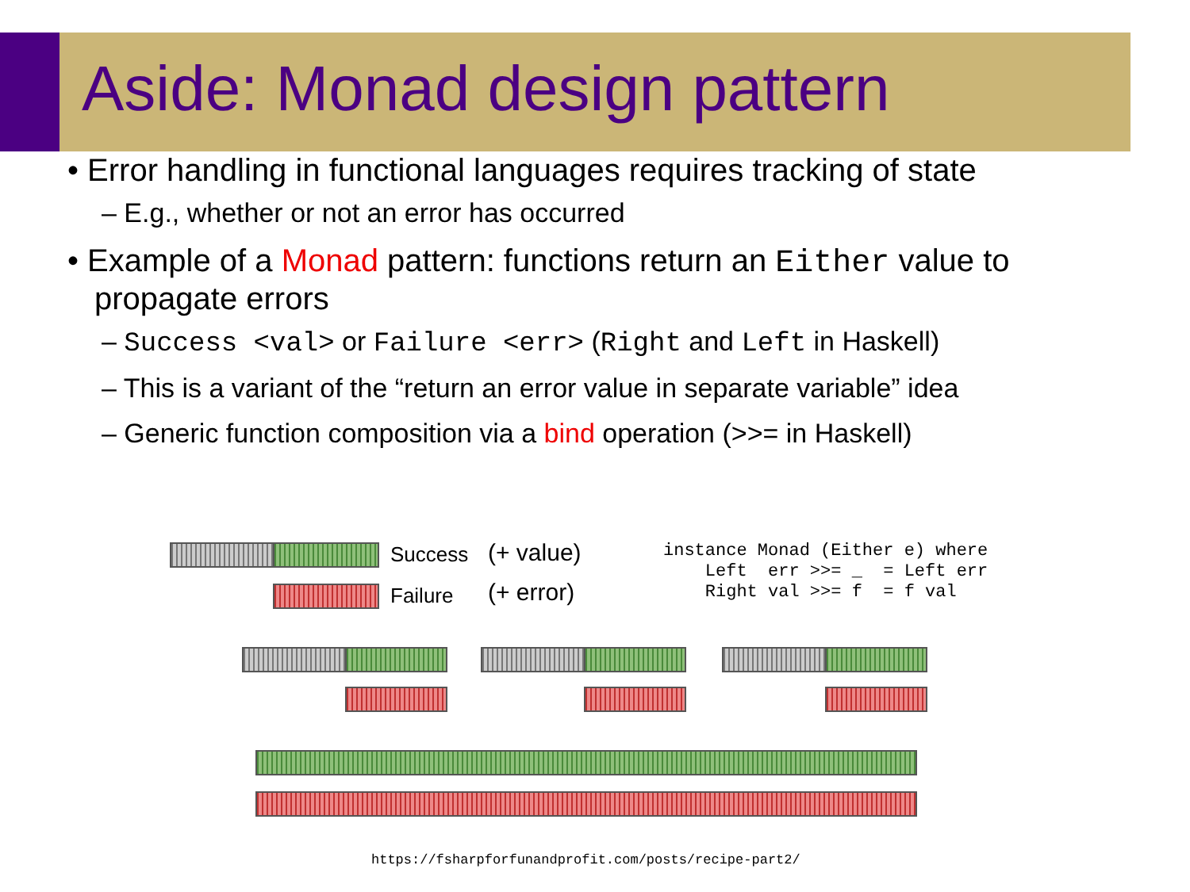Aside: Monad design pattern
• Error handling in functional languages requires tracking of state
– E.g., whether or not an error has occurred
• Example of a Monad pattern: functions return an Either value to propagate errors
– Success <val> or Failure <err> (Right and Left in Haskell)
– This is a variant of the “return an error value in separate variable” idea
– Generic function composition via a bind operation (>>= in Haskell)
Success
Failure
(+ value)
(+ error)
instance Monad (Either e) where
    Left  err >>= _  = Left err
    Right val >>= f  = f val
https://fsharpforfunandprofit.com/posts/recipe-part2/